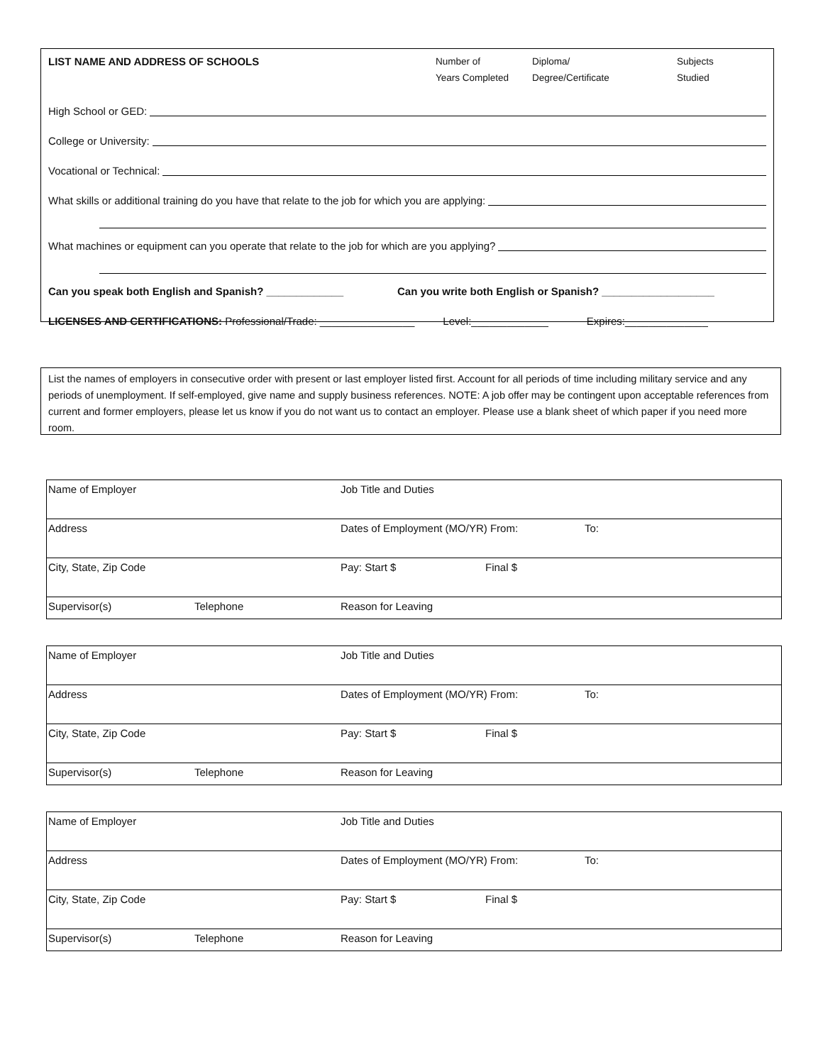LIST NAME AND ADDRESS OF SCHOOLS Number of
Years Completed
Diploma/
Degree/Certificate
Subjects
Studied
High School or GED:
College or University:
Vocational or Technical:
What skills or additional training do you have that relate to the job for which you are applying:
What machines or equipment can you operate that relate to the job for which are you applying?
Can you speak both English and Spanish? _____________ Can you write both English or Spanish? ___________________
LICENSES AND CERTIFICATIONS: Professional/Trade: ________________ Level:_____________ Expires:______________
List the names of employers in consecutive order with present or last employer listed first. Account for all periods of time including military service and any periods of unemployment. If self-employed, give name and supply business references. NOTE: A job offer may be contingent upon acceptable references from current and former employers, please let us know if you do not want us to contact an employer. Please use a blank sheet of which paper if you need more room.
| Name of Employer | | Job Title and Duties | | |
| Address | | Dates of Employment (MO/YR) From: | | To: |
| City, State, Zip Code | | Pay: Start $ | Final $ | |
| Supervisor(s) | Telephone | Reason for Leaving | | |
| Name of Employer | | Job Title and Duties | | |
| Address | | Dates of Employment (MO/YR) From: | | To: |
| City, State, Zip Code | | Pay: Start $ | Final $ | |
| Supervisor(s) | Telephone | Reason for Leaving | | |
| Name of Employer | | Job Title and Duties | | |
| Address | | Dates of Employment (MO/YR) From: | | To: |
| City, State, Zip Code | | Pay: Start $ | Final $ | |
| Supervisor(s) | Telephone | Reason for Leaving | | |